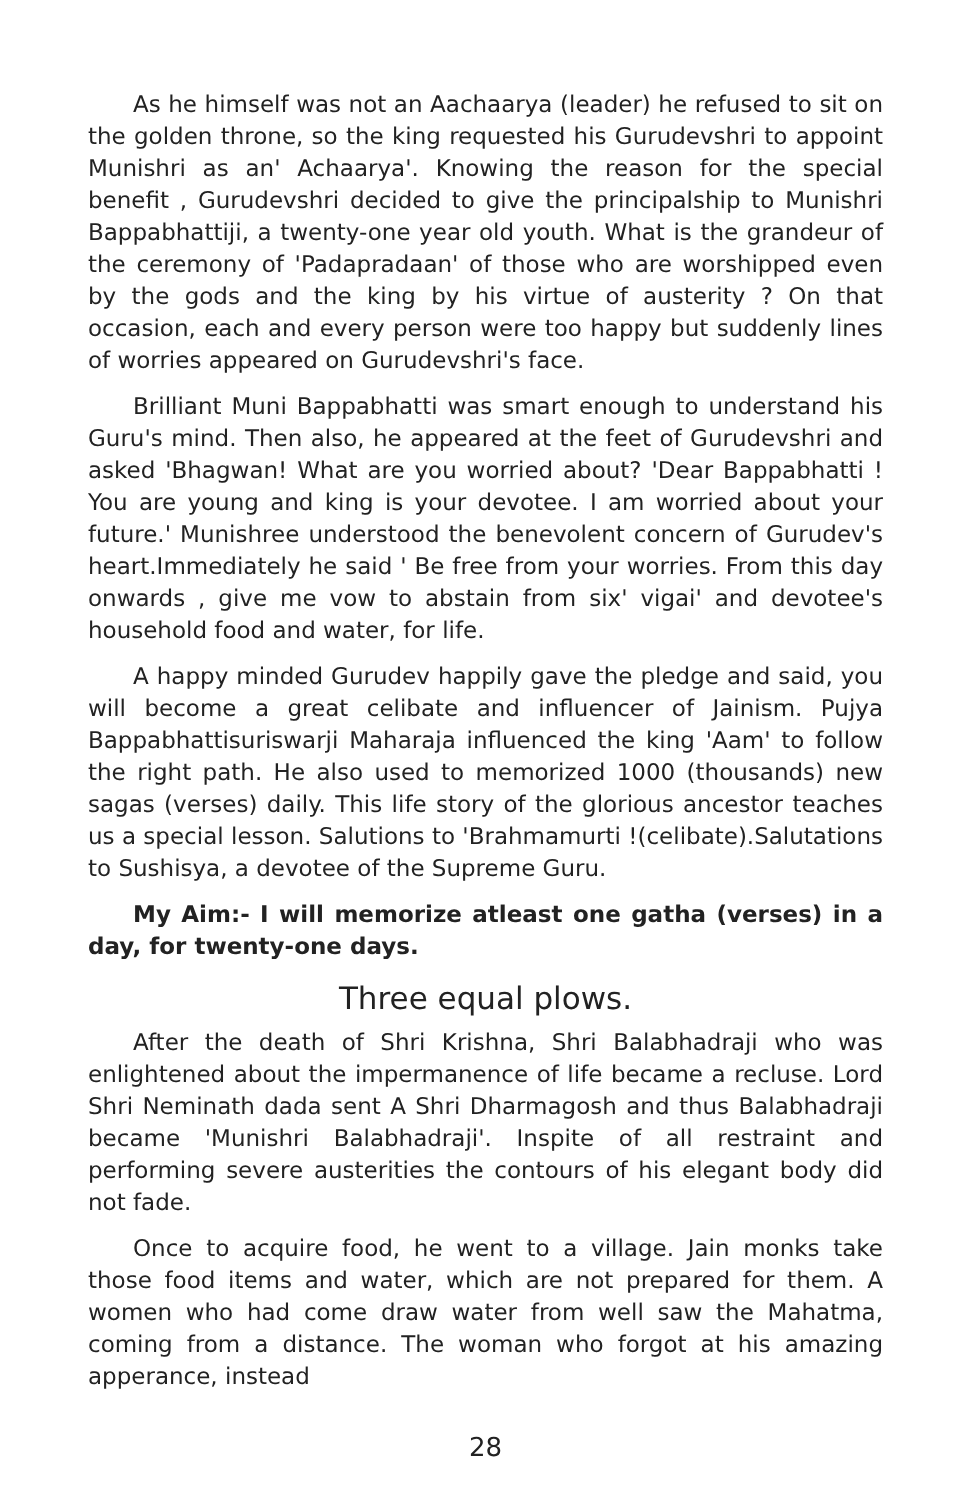As he himself was not an Aachaarya (leader) he refused to sit on the golden throne, so the king requested his Gurudevshri to appoint Munishri as an' Achaarya'. Knowing the reason for the special benefit , Gurudevshri decided to give the principalship to Munishri Bappabhattiji, a twenty-one year old youth. What is the grandeur of the ceremony of 'Padapradaan' of those who are worshipped even by the gods and the king by his virtue of austerity ? On that occasion, each and every person were too happy but suddenly lines of worries appeared on Gurudevshri's face.
Brilliant Muni Bappabhatti was smart enough to understand his Guru's mind. Then also, he appeared at the feet of Gurudevshri and asked 'Bhagwan! What are you worried about? 'Dear Bappabhatti ! You are young and king is your devotee. I am worried about your future.' Munishree understood the benevolent concern of Gurudev's heart.Immediately he said ' Be free from your worries. From this day onwards , give me vow to abstain from six' vigai' and devotee's household food and water, for life.
A happy minded Gurudev happily gave the pledge and said, you will become a great celibate and influencer of Jainism. Pujya Bappabhattisuriswarji Maharaja influenced the king 'Aam' to follow the right path. He also used to memorized 1000 (thousands) new sagas (verses) daily. This life story of the glorious ancestor teaches us a special lesson. Salutions to 'Brahmamurti !(celibate).Salutations to Sushisya, a devotee of the Supreme Guru.
My Aim:- I will memorize atleast one gatha (verses) in a day, for twenty-one days.
Three equal plows.
After the death of Shri Krishna, Shri Balabhadraji who was enlightened about the impermanence of life became a recluse. Lord Shri Neminath dada sent A Shri Dharmagosh and thus Balabhadraji became 'Munishri Balabhadraji'. Inspite of all restraint and performing severe austerities the contours of his elegant body did not fade.
Once to acquire food, he went to a village. Jain monks take those food items and water, which are not prepared for them. A women who had come draw water from well saw the Mahatma, coming from a distance. The woman who forgot at his amazing apperance, instead
28